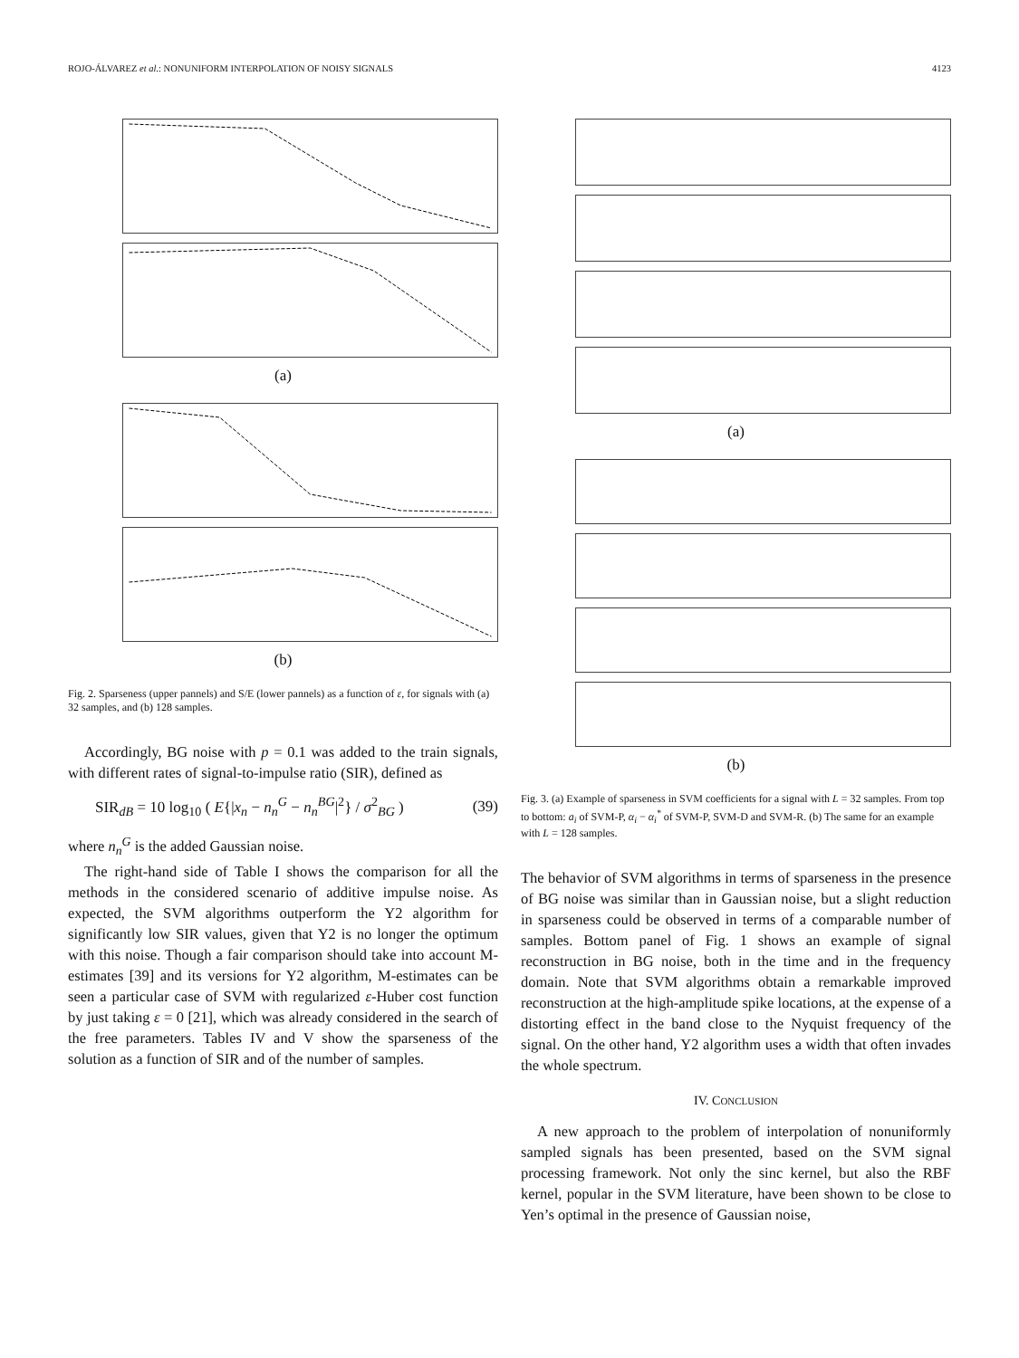ROJO-ÁLVAREZ et al.: NONUNIFORM INTERPOLATION OF NOISY SIGNALS 4123
(a)
(b)
Fig. 2. Sparseness (upper pannels) and S/E (lower pannels) as a function of ε, for signals with (a) 32 samples, and (b) 128 samples.
Accordingly, BG noise with p = 0.1 was added to the train signals, with different rates of signal-to-impulse ratio (SIR), defined as
SIR<sub>dB</sub> = 10 log<sub>10</sub> ( E{|x<sub>n</sub> − n<sub>n</sub><sup>G</sup> − n<sub>n</sub><sup>BG</sup>|<sup>2</sup>} / σ<sup>2</sup><sub>BG</sub> ) (39)
where n<sub>n</sub><sup>G</sup> is the added Gaussian noise.
The right-hand side of Table I shows the comparison for all the methods in the considered scenario of additive impulse noise. As expected, the SVM algorithms outperform the Y2 algorithm for significantly low SIR values, given that Y2 is no longer the optimum with this noise. Though a fair comparison should take into account M-estimates [39] and its versions for Y2 algorithm, M-estimates can be seen a particular case of SVM with regularized ε-Huber cost function by just taking ε = 0 [21], which was already considered in the search of the free parameters. Tables IV and V show the sparseness of the solution as a function of SIR and of the number of samples.
(a)
(b)
Fig. 3. (a) Example of sparseness in SVM coefficients for a signal with L = 32 samples. From top to bottom: a<sub>i</sub> of SVM-P, α<sub>i</sub> − α<sub>i</sub><sup>*</sup> of SVM-P, SVM-D and SVM-R. (b) The same for an example with L = 128 samples.
The behavior of SVM algorithms in terms of sparseness in the presence of BG noise was similar than in Gaussian noise, but a slight reduction in sparseness could be observed in terms of a comparable number of samples. Bottom panel of Fig. 1 shows an example of signal reconstruction in BG noise, both in the time and in the frequency domain. Note that SVM algorithms obtain a remarkable improved reconstruction at the high-amplitude spike locations, at the expense of a distorting effect in the band close to the Nyquist frequency of the signal. On the other hand, Y2 algorithm uses a width that often invades the whole spectrum.
IV. CONCLUSION
A new approach to the problem of interpolation of nonuniformly sampled signals has been presented, based on the SVM signal processing framework. Not only the sinc kernel, but also the RBF kernel, popular in the SVM literature, have been shown to be close to Yen’s optimal in the presence of Gaussian noise,